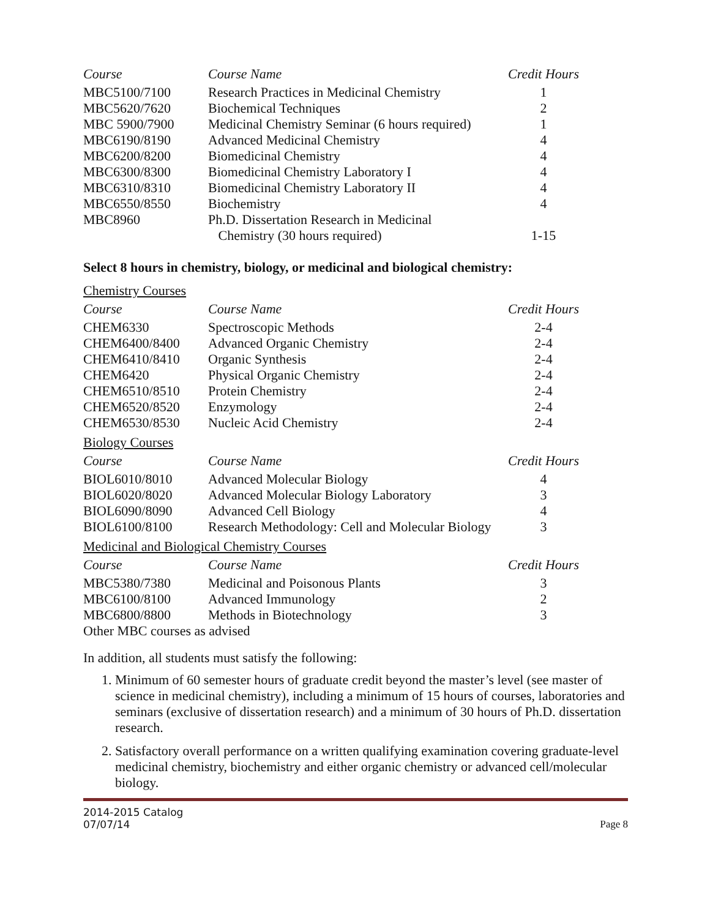| Course | Course Name | Credit Hours |
| --- | --- | --- |
| MBC5100/7100 | Research Practices in Medicinal Chemistry | 1 |
| MBC5620/7620 | Biochemical Techniques | 2 |
| MBC 5900/7900 | Medicinal Chemistry Seminar (6 hours required) | 1 |
| MBC6190/8190 | Advanced Medicinal Chemistry | 4 |
| MBC6200/8200 | Biomedicinal Chemistry | 4 |
| MBC6300/8300 | Biomedicinal Chemistry Laboratory I | 4 |
| MBC6310/8310 | Biomedicinal Chemistry Laboratory II | 4 |
| MBC6550/8550 | Biochemistry | 4 |
| MBC8960 | Ph.D. Dissertation Research in Medicinal Chemistry (30 hours required) | 1-15 |
Select 8 hours in chemistry, biology, or medicinal and biological chemistry:
Chemistry Courses
| Course | Course Name | Credit Hours |
| --- | --- | --- |
| CHEM6330 | Spectroscopic Methods | 2-4 |
| CHEM6400/8400 | Advanced Organic Chemistry | 2-4 |
| CHEM6410/8410 | Organic Synthesis | 2-4 |
| CHEM6420 | Physical Organic Chemistry | 2-4 |
| CHEM6510/8510 | Protein Chemistry | 2-4 |
| CHEM6520/8520 | Enzymology | 2-4 |
| CHEM6530/8530 | Nucleic Acid Chemistry | 2-4 |
Biology Courses
| Course | Course Name | Credit Hours |
| --- | --- | --- |
| BIOL6010/8010 | Advanced Molecular Biology | 4 |
| BIOL6020/8020 | Advanced Molecular Biology Laboratory | 3 |
| BIOL6090/8090 | Advanced Cell Biology | 4 |
| BIOL6100/8100 | Research Methodology: Cell and Molecular Biology | 3 |
Medicinal and Biological Chemistry Courses
| Course | Course Name | Credit Hours |
| --- | --- | --- |
| MBC5380/7380 | Medicinal and Poisonous Plants | 3 |
| MBC6100/8100 | Advanced Immunology | 2 |
| MBC6800/8800 | Methods in Biotechnology | 3 |
| Other MBC courses as advised | | |
In addition, all students must satisfy the following:
1. Minimum of 60 semester hours of graduate credit beyond the master’s level (see master of science in medicinal chemistry), including a minimum of 15 hours of courses, laboratories and seminars (exclusive of dissertation research) and a minimum of 30 hours of Ph.D. dissertation research.
2. Satisfactory overall performance on a written qualifying examination covering graduate-level medicinal chemistry, biochemistry and either organic chemistry or advanced cell/molecular biology.
2014-2015 Catalog
07/07/14 Page 8